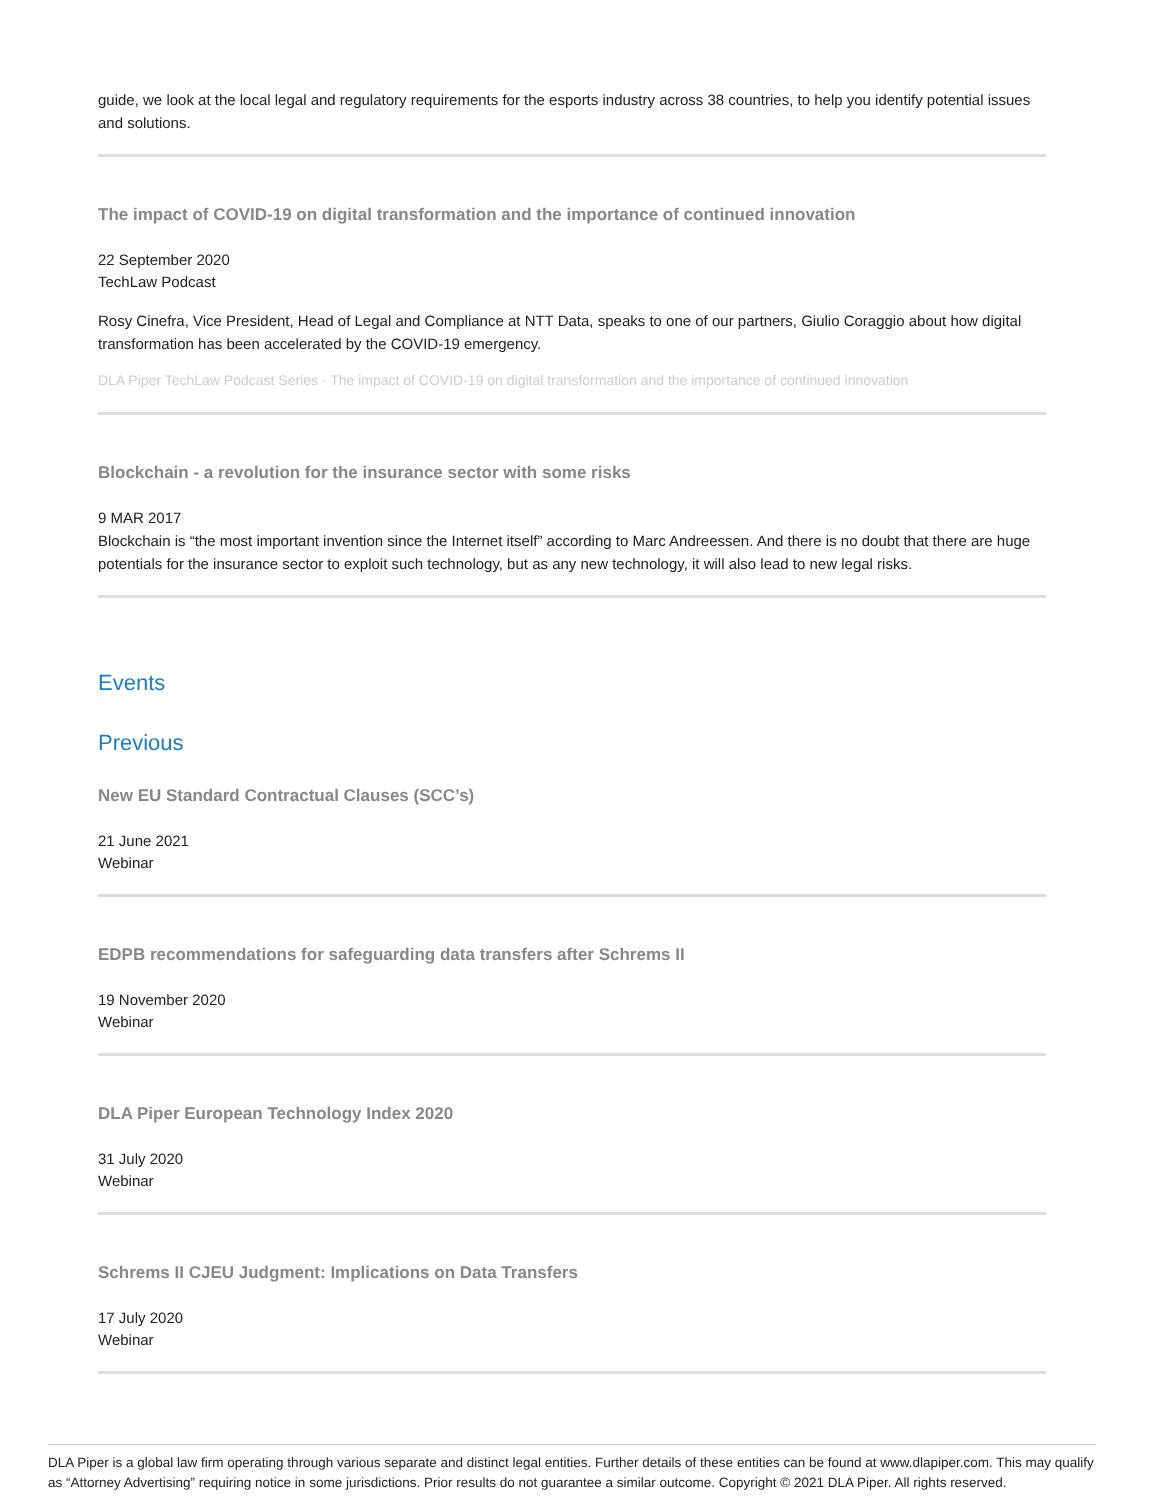guide, we look at the local legal and regulatory requirements for the esports industry across 38 countries, to help you identify potential issues and solutions.
The impact of COVID-19 on digital transformation and the importance of continued innovation
22 September 2020
TechLaw Podcast
Rosy Cinefra, Vice President, Head of Legal and Compliance at NTT Data, speaks to one of our partners, Giulio Coraggio about how digital transformation has been accelerated by the COVID-19 emergency.
DLA Piper TechLaw Podcast Series · The impact of COVID-19 on digital transformation and the importance of continued innovation
Blockchain - a revolution for the insurance sector with some risks
9 MAR 2017
Blockchain is “the most important invention since the Internet itself” according to Marc Andreessen. And there is no doubt that there are huge potentials for the insurance sector to exploit such technology, but as any new technology, it will also lead to new legal risks.
Events
Previous
New EU Standard Contractual Clauses (SCC’s)
21 June 2021
Webinar
EDPB recommendations for safeguarding data transfers after Schrems II
19 November 2020
Webinar
DLA Piper European Technology Index 2020
31 July 2020
Webinar
Schrems II CJEU Judgment: Implications on Data Transfers
17 July 2020
Webinar
DLA Piper is a global law firm operating through various separate and distinct legal entities. Further details of these entities can be found at www.dlapiper.com. This may qualify as “Attorney Advertising” requiring notice in some jurisdictions. Prior results do not guarantee a similar outcome. Copyright © 2021 DLA Piper. All rights reserved.